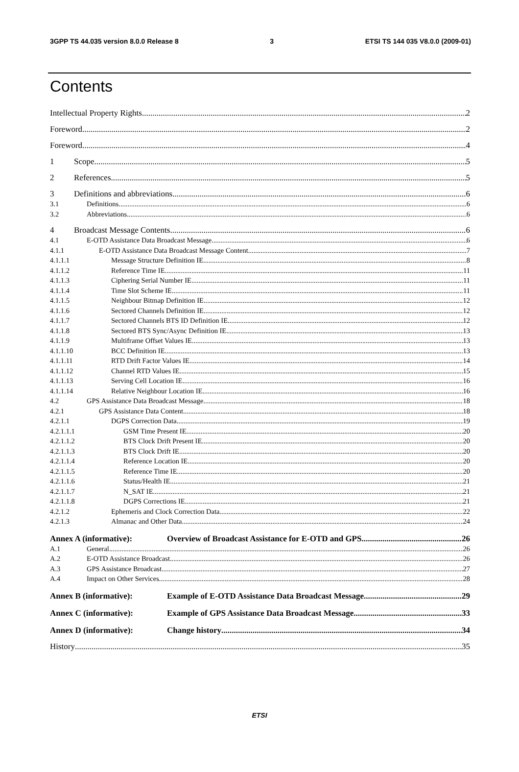3GPP TS 44.035 version 8.0.0 Release 8 3 ETSI TS 144 035 V8.0.0 (2009-01)
Contents
Intellectual Property Rights 2
Foreword 2
Foreword 4
1 Scope 5
2 References 5
3 Definitions and abbreviations 6
3.1 Definitions 6
3.2 Abbreviations 6
4 Broadcast Message Contents 6
4.1 E-OTD Assistance Data Broadcast Message 6
4.1.1 E-OTD Assistance Data Broadcast Message Content 7
4.1.1.1 Message Structure Definition IE 8
4.1.1.2 Reference Time IE 11
4.1.1.3 Ciphering Serial Number IE 11
4.1.1.4 Time Slot Scheme IE 11
4.1.1.5 Neighbour Bitmap Definition IE 12
4.1.1.6 Sectored Channels Definition IE 12
4.1.1.7 Sectored Channels BTS ID Definition IE 12
4.1.1.8 Sectored BTS Sync/Async Definition IE 13
4.1.1.9 Multiframe Offset Values IE 13
4.1.1.10 BCC Definition IE 13
4.1.1.11 RTD Drift Factor Values IE 14
4.1.1.12 Channel RTD Values IE 15
4.1.1.13 Serving Cell Location IE 16
4.1.1.14 Relative Neighbour Location IE 16
4.2 GPS Assistance Data Broadcast Message 18
4.2.1 GPS Assistance Data Content 18
4.2.1.1 DGPS Correction Data 19
4.2.1.1.1 GSM Time Present IE 20
4.2.1.1.2 BTS Clock Drift Present IE 20
4.2.1.1.3 BTS Clock Drift IE 20
4.2.1.1.4 Reference Location IE 20
4.2.1.1.5 Reference Time IE 20
4.2.1.1.6 Status/Health IE 21
4.2.1.1.7 N_SAT IE 21
4.2.1.1.8 DGPS Corrections IE 21
4.2.1.2 Ephemeris and Clock Correction Data 22
4.2.1.3 Almanac and Other Data 24
Annex A (informative): Overview of Broadcast Assistance for E-OTD and GPS 26
A.1 General 26
A.2 E-OTD Assistance Broadcast 26
A.3 GPS Assistance Broadcast 27
A.4 Impact on Other Services 28
Annex B (informative): Example of E-OTD Assistance Data Broadcast Message 29
Annex C (informative): Example of GPS Assistance Data Broadcast Message 33
Annex D (informative): Change history 34
History 35
ETSI